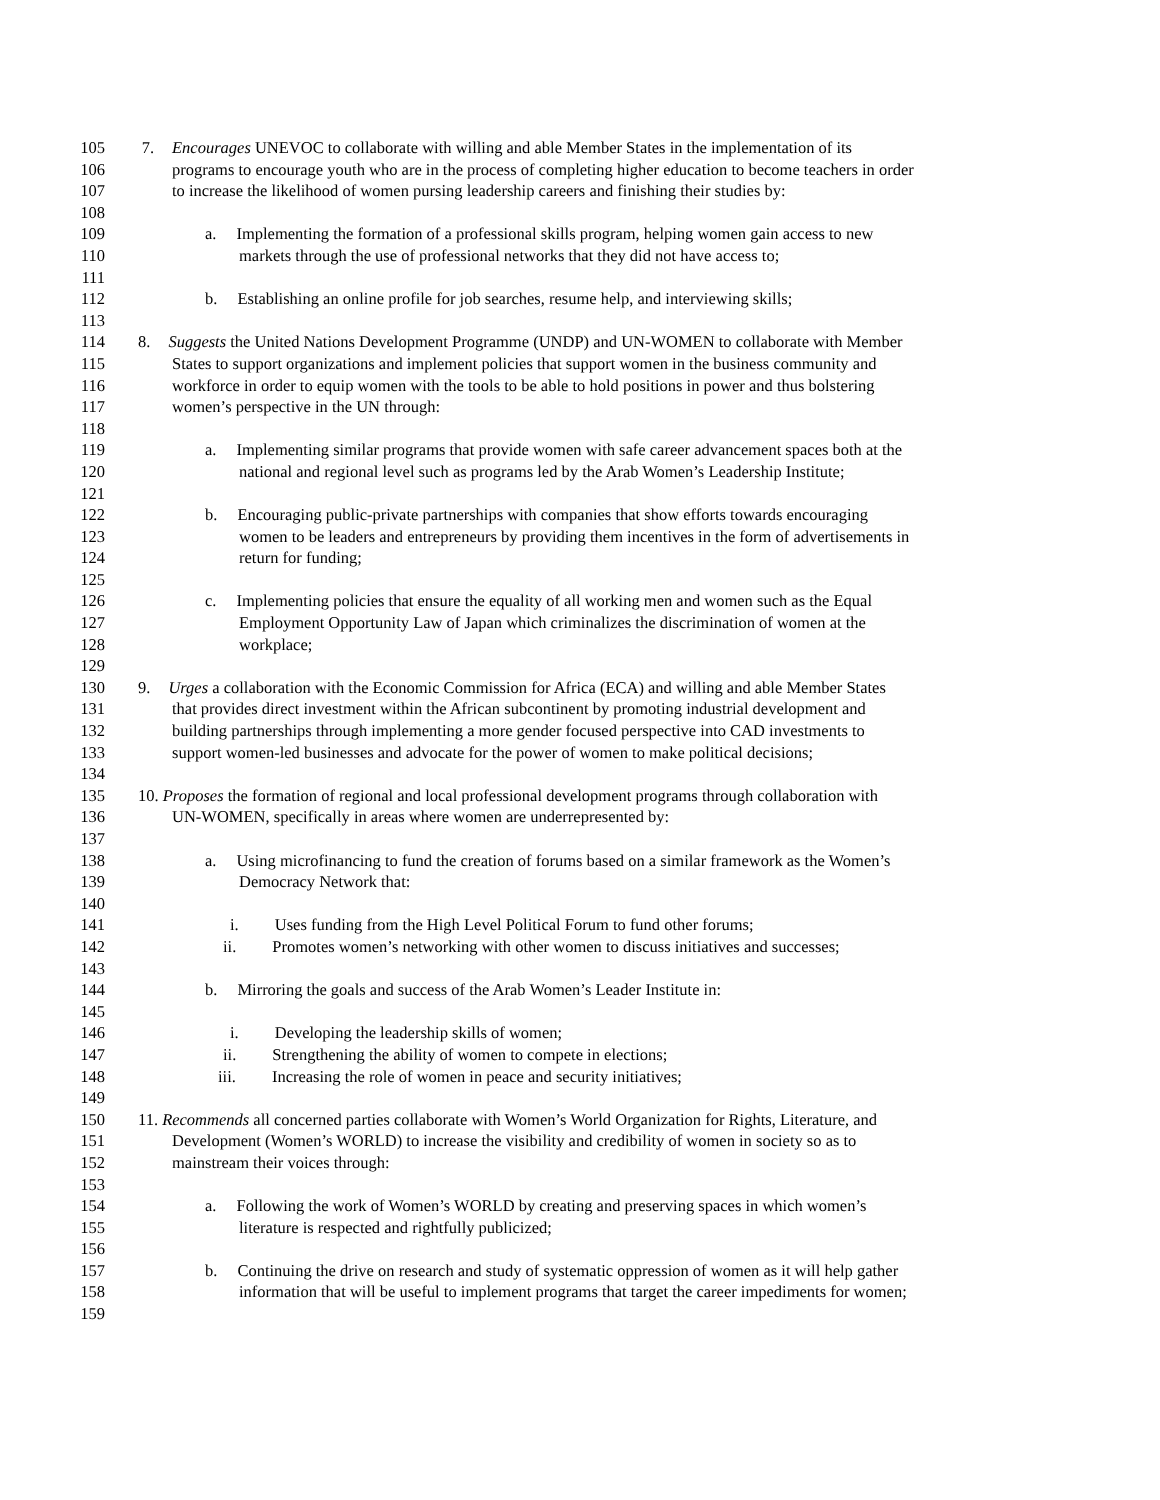105 7. Encourages UNEVOC to collaborate with willing and able Member States in the implementation of its
106 programs to encourage youth who are in the process of completing higher education to become teachers in order
107 to increase the likelihood of women pursing leadership careers and finishing their studies by:
108
109 a. Implementing the formation of a professional skills program, helping women gain access to new
110 markets through the use of professional networks that they did not have access to;
111
112 b. Establishing an online profile for job searches, resume help, and interviewing skills;
113
114 8. Suggests the United Nations Development Programme (UNDP) and UN-WOMEN to collaborate with Member
115 States to support organizations and implement policies that support women in the business community and
116 workforce in order to equip women with the tools to be able to hold positions in power and thus bolstering
117 women’s perspective in the UN through:
118
119 a. Implementing similar programs that provide women with safe career advancement spaces both at the
120 national and regional level such as programs led by the Arab Women’s Leadership Institute;
121
122 b. Encouraging public-private partnerships with companies that show efforts towards encouraging
123 women to be leaders and entrepreneurs by providing them incentives in the form of advertisements in
124 return for funding;
125
126 c. Implementing policies that ensure the equality of all working men and women such as the Equal
127 Employment Opportunity Law of Japan which criminalizes the discrimination of women at the
128 workplace;
129
130 9. Urges a collaboration with the Economic Commission for Africa (ECA) and willing and able Member States
131 that provides direct investment within the African subcontinent by promoting industrial development and
132 building partnerships through implementing a more gender focused perspective into CAD investments to
133 support women-led businesses and advocate for the power of women to make political decisions;
134
135 10. Proposes the formation of regional and local professional development programs through collaboration with
136 UN-WOMEN, specifically in areas where women are underrepresented by:
137
138 a. Using microfinancing to fund the creation of forums based on a similar framework as the Women’s
139 Democracy Network that:
140
141 i. Uses funding from the High Level Political Forum to fund other forums;
142 ii. Promotes women’s networking with other women to discuss initiatives and successes;
143
144 b. Mirroring the goals and success of the Arab Women’s Leader Institute in:
145
146 i. Developing the leadership skills of women;
147 ii. Strengthening the ability of women to compete in elections;
148 iii. Increasing the role of women in peace and security initiatives;
149
150 11. Recommends all concerned parties collaborate with Women’s World Organization for Rights, Literature, and
151 Development (Women’s WORLD) to increase the visibility and credibility of women in society so as to
152 mainstream their voices through:
153
154 a. Following the work of Women’s WORLD by creating and preserving spaces in which women’s
155 literature is respected and rightfully publicized;
156
157 b. Continuing the drive on research and study of systematic oppression of women as it will help gather
158 information that will be useful to implement programs that target the career impediments for women;
159